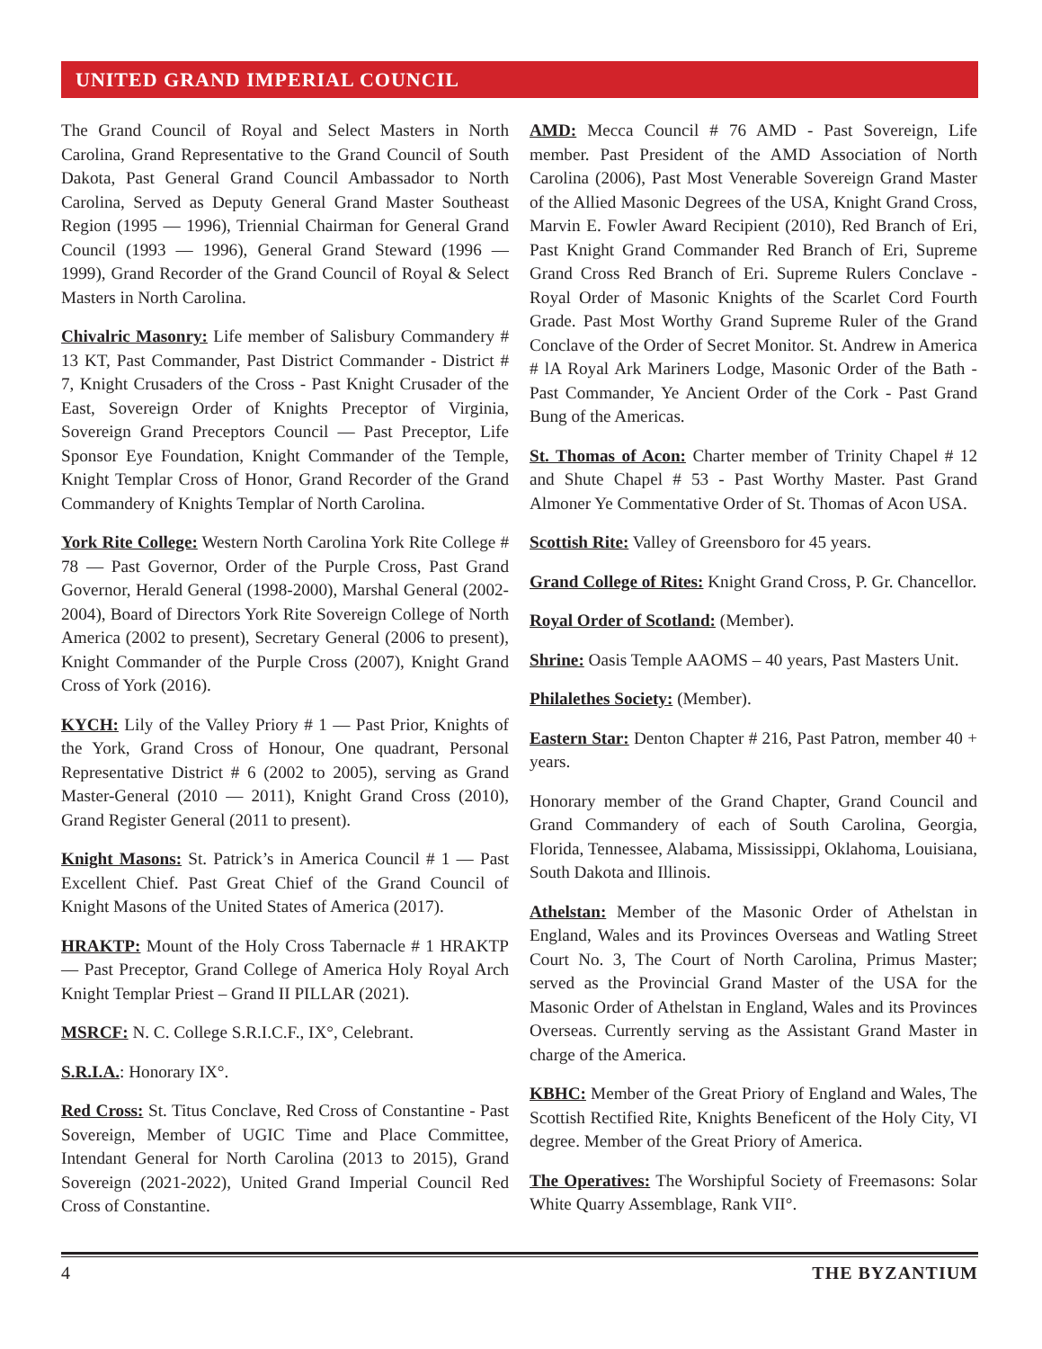UNITED GRAND IMPERIAL COUNCIL
The Grand Council of Royal and Select Masters in North Carolina, Grand Representative to the Grand Council of South Dakota, Past General Grand Council Ambassador to North Carolina, Served as Deputy General Grand Master Southeast Region (1995 — 1996), Triennial Chairman for General Grand Council (1993 — 1996), General Grand Steward (1996 — 1999), Grand Recorder of the Grand Council of Royal & Select Masters in North Carolina.
Chivalric Masonry: Life member of Salisbury Commandery # 13 KT, Past Commander, Past District Commander - District # 7, Knight Crusaders of the Cross - Past Knight Crusader of the East, Sovereign Order of Knights Preceptor of Virginia, Sovereign Grand Preceptors Council — Past Preceptor, Life Sponsor Eye Foundation, Knight Commander of the Temple, Knight Templar Cross of Honor, Grand Recorder of the Grand Commandery of Knights Templar of North Carolina.
York Rite College: Western North Carolina York Rite College # 78 — Past Governor, Order of the Purple Cross, Past Grand Governor, Herald General (1998-2000), Marshal General (2002-2004), Board of Directors York Rite Sovereign College of North America (2002 to present), Secretary General (2006 to present), Knight Commander of the Purple Cross (2007), Knight Grand Cross of York (2016).
KYCH: Lily of the Valley Priory # 1 — Past Prior, Knights of the York, Grand Cross of Honour, One quadrant, Personal Representative District # 6 (2002 to 2005), serving as Grand Master-General (2010 — 2011), Knight Grand Cross (2010), Grand Register General (2011 to present).
Knight Masons: St. Patrick’s in America Council # 1 — Past Excellent Chief. Past Great Chief of the Grand Council of Knight Masons of the United States of America (2017).
HRAKTP: Mount of the Holy Cross Tabernacle # 1 HRAKTP — Past Preceptor, Grand College of America Holy Royal Arch Knight Templar Priest – Grand II PILLAR (2021).
MSRCF: N. C. College S.R.I.C.F., IX°, Celebrant.
S.R.I.A.: Honorary IX°.
Red Cross: St. Titus Conclave, Red Cross of Constantine - Past Sovereign, Member of UGIC Time and Place Committee, Intendant General for North Carolina (2013 to 2015), Grand Sovereign (2021-2022), United Grand Imperial Council Red Cross of Constantine.
AMD: Mecca Council # 76 AMD - Past Sovereign, Life member. Past President of the AMD Association of North Carolina (2006), Past Most Venerable Sovereign Grand Master of the Allied Masonic Degrees of the USA, Knight Grand Cross, Marvin E. Fowler Award Recipient (2010), Red Branch of Eri, Past Knight Grand Commander Red Branch of Eri, Supreme Grand Cross Red Branch of Eri. Supreme Rulers Conclave - Royal Order of Masonic Knights of the Scarlet Cord Fourth Grade. Past Most Worthy Grand Supreme Ruler of the Grand Conclave of the Order of Secret Monitor. St. Andrew in America # lA Royal Ark Mariners Lodge, Masonic Order of the Bath - Past Commander, Ye Ancient Order of the Cork - Past Grand Bung of the Americas.
St. Thomas of Acon: Charter member of Trinity Chapel # 12 and Shute Chapel # 53 - Past Worthy Master. Past Grand Almoner Ye Commentative Order of St. Thomas of Acon USA.
Scottish Rite: Valley of Greensboro for 45 years.
Grand College of Rites: Knight Grand Cross, P. Gr. Chancellor.
Royal Order of Scotland: (Member).
Shrine: Oasis Temple AAOMS – 40 years, Past Masters Unit.
Philalethes Society: (Member).
Eastern Star: Denton Chapter # 216, Past Patron, member 40 + years.
Honorary member of the Grand Chapter, Grand Council and Grand Commandery of each of South Carolina, Georgia, Florida, Tennessee, Alabama, Mississippi, Oklahoma, Louisiana, South Dakota and Illinois.
Athelstan: Member of the Masonic Order of Athelstan in England, Wales and its Provinces Overseas and Watling Street Court No. 3, The Court of North Carolina, Primus Master; served as the Provincial Grand Master of the USA for the Masonic Order of Athelstan in England, Wales and its Provinces Overseas. Currently serving as the Assistant Grand Master in charge of the America.
KBHC: Member of the Great Priory of England and Wales, The Scottish Rectified Rite, Knights Beneficent of the Holy City, VI degree. Member of the Great Priory of America.
The Operatives: The Worshipful Society of Freemasons: Solar White Quarry Assemblage, Rank VII°.
4 THE BYZANTIUM